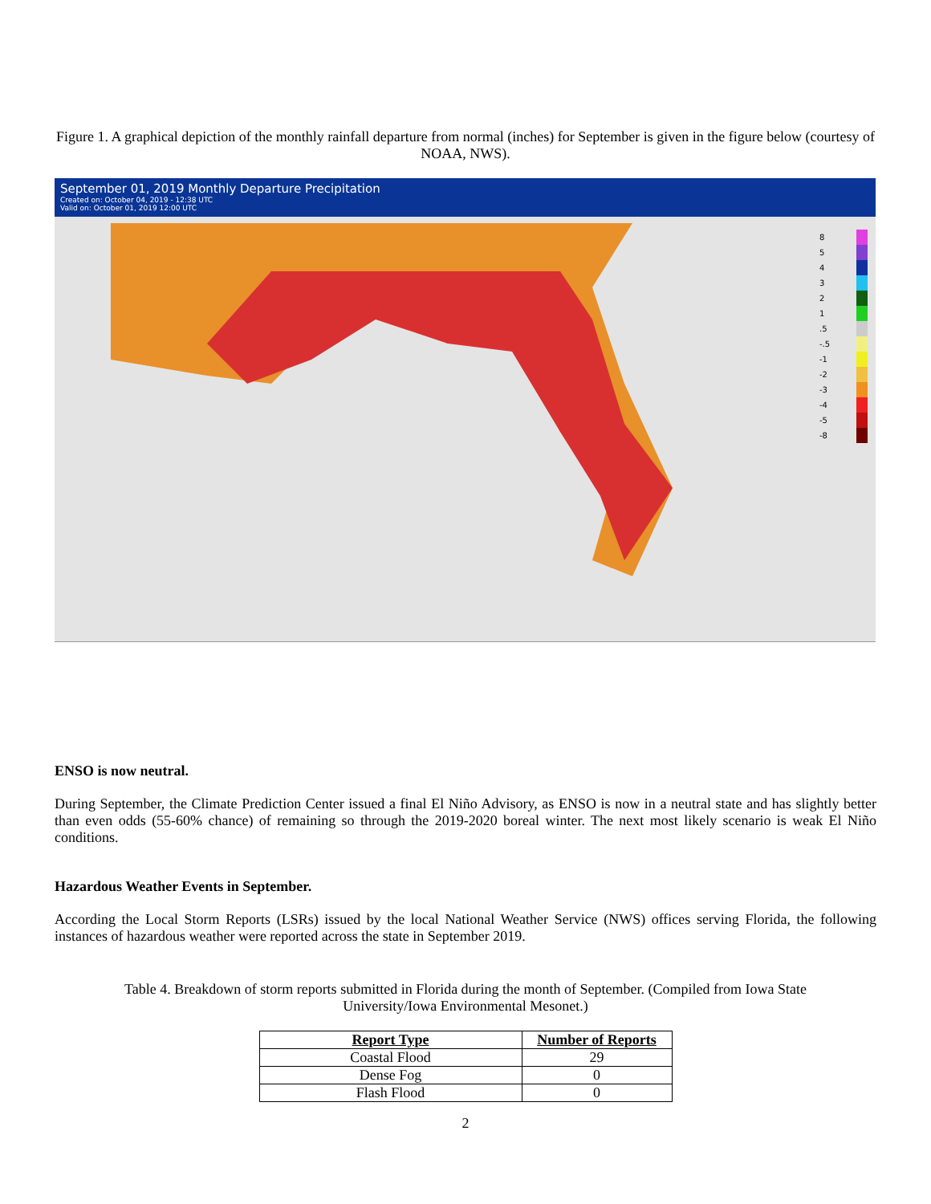Figure 1. A graphical depiction of the monthly rainfall departure from normal (inches) for September is given in the figure below (courtesy of NOAA, NWS).
September 01, 2019 Monthly Departure Precipitation
Created on: October 04, 2019 - 12:38 UTC
Valid on: October 01, 2019 12:00 UTC
8
5
4
3
2
1
.5
-.5
-1
-2
-3
-4
-5
-8
ENSO is now neutral.
During September, the Climate Prediction Center issued a final El Niño Advisory, as ENSO is now in a neutral state and has slightly better than even odds (55-60% chance) of remaining so through the 2019-2020 boreal winter. The next most likely scenario is weak El Niño conditions.
Hazardous Weather Events in September.
According the Local Storm Reports (LSRs) issued by the local National Weather Service (NWS) offices serving Florida, the following instances of hazardous weather were reported across the state in September 2019.
Table 4. Breakdown of storm reports submitted in Florida during the month of September. (Compiled from Iowa State University/Iowa Environmental Mesonet.)
| Report Type | Number of Reports |
| --- | --- |
| Coastal Flood | 29 |
| Dense Fog | 0 |
| Flash Flood | 0 |
2